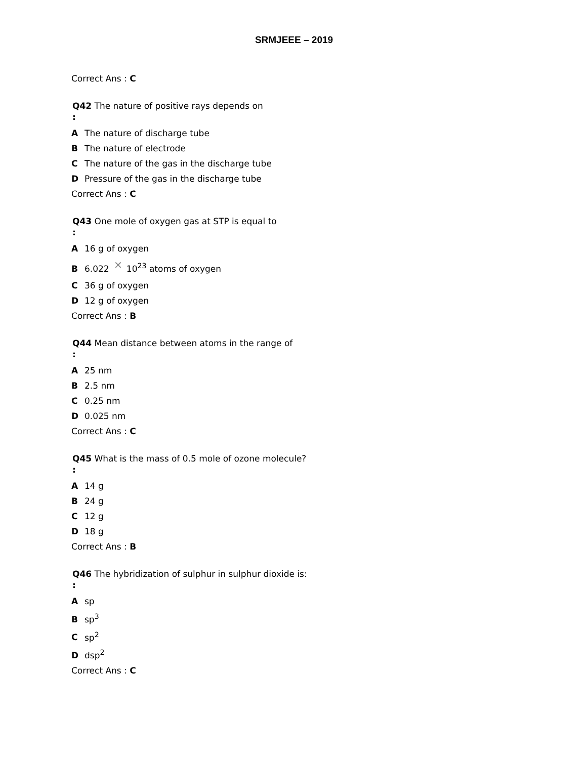SRMJEEE – 2019
Correct Ans : C
Q42 The nature of positive rays depends on
:
A The nature of discharge tube
B The nature of electrode
C The nature of the gas in the discharge tube
D Pressure of the gas in the discharge tube
Correct Ans : C
Q43 One mole of oxygen gas at STP is equal to
:
A 16 g of oxygen
B 6.022 ✕ 10<sup>23</sup> atoms of oxygen
C 36 g of oxygen
D 12 g of oxygen
Correct Ans : B
Q44 Mean distance between atoms in the range of
:
A 25 nm
B 2.5 nm
C 0.25 nm
D 0.025 nm
Correct Ans : C
Q45 What is the mass of 0.5 mole of ozone molecule?
:
A 14 g
B 24 g
C 12 g
D 18 g
Correct Ans : B
Q46 The hybridization of sulphur in sulphur dioxide is:
:
Asp
Bsp<sup>3</sup>
Csp<sup>2</sup>
Ddsp<sup>2</sup>
Correct Ans : C